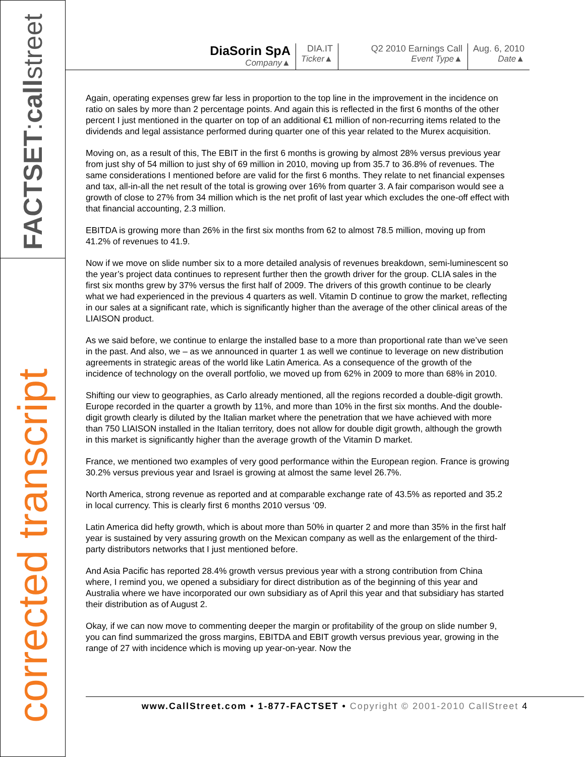FACTSET:callstreet
corrected transcript
DiaSorin SpA
Company▲
DIA.IT
Ticker▲
Q2 2010 Earnings Call
Event Type▲
Aug. 6, 2010
Date▲
Again, operating expenses grew far less in proportion to the top line in the improvement in the incidence on ratio on sales by more than 2 percentage points. And again this is reflected in the first 6 months of the other percent I just mentioned in the quarter on top of an additional €1 million of non-recurring items related to the dividends and legal assistance performed during quarter one of this year related to the Murex acquisition.
Moving on, as a result of this, The EBIT in the first 6 months is growing by almost 28% versus previous year from just shy of 54 million to just shy of 69 million in 2010, moving up from 35.7 to 36.8% of revenues. The same considerations I mentioned before are valid for the first 6 months. They relate to net financial expenses and tax, all-in-all the net result of the total is growing over 16% from quarter 3. A fair comparison would see a growth of close to 27% from 34 million which is the net profit of last year which excludes the one-off effect with that financial accounting, 2.3 million.
EBITDA is growing more than 26% in the first six months from 62 to almost 78.5 million, moving up from 41.2% of revenues to 41.9.
Now if we move on slide number six to a more detailed analysis of revenues breakdown, semi-luminescent so the year’s project data continues to represent further then the growth driver for the group. CLIA sales in the first six months grew by 37% versus the first half of 2009. The drivers of this growth continue to be clearly what we had experienced in the previous 4 quarters as well. Vitamin D continue to grow the market, reflecting in our sales at a significant rate, which is significantly higher than the average of the other clinical areas of the LIAISON product.
As we said before, we continue to enlarge the installed base to a more than proportional rate than we’ve seen in the past. And also, we – as we announced in quarter 1 as well we continue to leverage on new distribution agreements in strategic areas of the world like Latin America. As a consequence of the growth of the incidence of technology on the overall portfolio, we moved up from 62% in 2009 to more than 68% in 2010.
Shifting our view to geographies, as Carlo already mentioned, all the regions recorded a double-digit growth. Europe recorded in the quarter a growth by 11%, and more than 10% in the first six months. And the double-digit growth clearly is diluted by the Italian market where the penetration that we have achieved with more than 750 LIAISON installed in the Italian territory, does not allow for double digit growth, although the growth in this market is significantly higher than the average growth of the Vitamin D market.
France, we mentioned two examples of very good performance within the European region. France is growing 30.2% versus previous year and Israel is growing at almost the same level 26.7%.
North America, strong revenue as reported and at comparable exchange rate of 43.5% as reported and 35.2 in local currency. This is clearly first 6 months 2010 versus ‘09.
Latin America did hefty growth, which is about more than 50% in quarter 2 and more than 35% in the first half year is sustained by very assuring growth on the Mexican company as well as the enlargement of the third-party distributors networks that I just mentioned before.
And Asia Pacific has reported 28.4% growth versus previous year with a strong contribution from China where, I remind you, we opened a subsidiary for direct distribution as of the beginning of this year and Australia where we have incorporated our own subsidiary as of April this year and that subsidiary has started their distribution as of August 2.
Okay, if we can now move to commenting deeper the margin or profitability of the group on slide number 9, you can find summarized the gross margins, EBITDA and EBIT growth versus previous year, growing in the range of 27 with incidence which is moving up year-on-year. Now the
www.CallStreet.com • 1-877-FACTSET • Copyright © 2001-2010 CallStreet 4